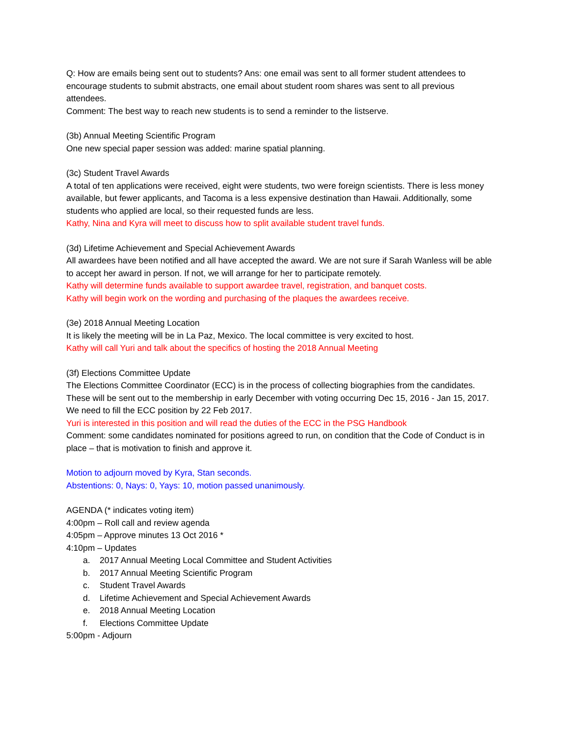Q: How are emails being sent out to students? Ans: one email was sent to all former student attendees to encourage students to submit abstracts, one email about student room shares was sent to all previous attendees.
Comment: The best way to reach new students is to send a reminder to the listserve.
(3b) Annual Meeting Scientific Program
One new special paper session was added: marine spatial planning.
(3c) Student Travel Awards
A total of ten applications were received, eight were students, two were foreign scientists. There is less money available, but fewer applicants, and Tacoma is a less expensive destination than Hawaii. Additionally, some students who applied are local, so their requested funds are less.
Kathy, Nina and Kyra will meet to discuss how to split available student travel funds.
(3d) Lifetime Achievement and Special Achievement Awards
All awardees have been notified and all have accepted the award. We are not sure if Sarah Wanless will be able to accept her award in person. If not, we will arrange for her to participate remotely.
Kathy will determine funds available to support awardee travel, registration, and banquet costs.
Kathy will begin work on the wording and purchasing of the plaques the awardees receive.
(3e) 2018 Annual Meeting Location
It is likely the meeting will be in La Paz, Mexico. The local committee is very excited to host.
Kathy will call Yuri and talk about the specifics of hosting the 2018 Annual Meeting
(3f) Elections Committee Update
The Elections Committee Coordinator (ECC) is in the process of collecting biographies from the candidates. These will be sent out to the membership in early December with voting occurring Dec 15, 2016 - Jan 15, 2017. We need to fill the ECC position by 22 Feb 2017.
Yuri is interested in this position and will read the duties of the ECC in the PSG Handbook
Comment: some candidates nominated for positions agreed to run, on condition that the Code of Conduct is in place – that is motivation to finish and approve it.
Motion to adjourn moved by Kyra, Stan seconds.
Abstentions: 0, Nays: 0, Yays: 10, motion passed unanimously.
AGENDA (* indicates voting item)
4:00pm – Roll call and review agenda
4:05pm – Approve minutes 13 Oct 2016 *
4:10pm – Updates
a. 2017 Annual Meeting Local Committee and Student Activities
b. 2017 Annual Meeting Scientific Program
c. Student Travel Awards
d. Lifetime Achievement and Special Achievement Awards
e. 2018 Annual Meeting Location
f. Elections Committee Update
5:00pm - Adjourn